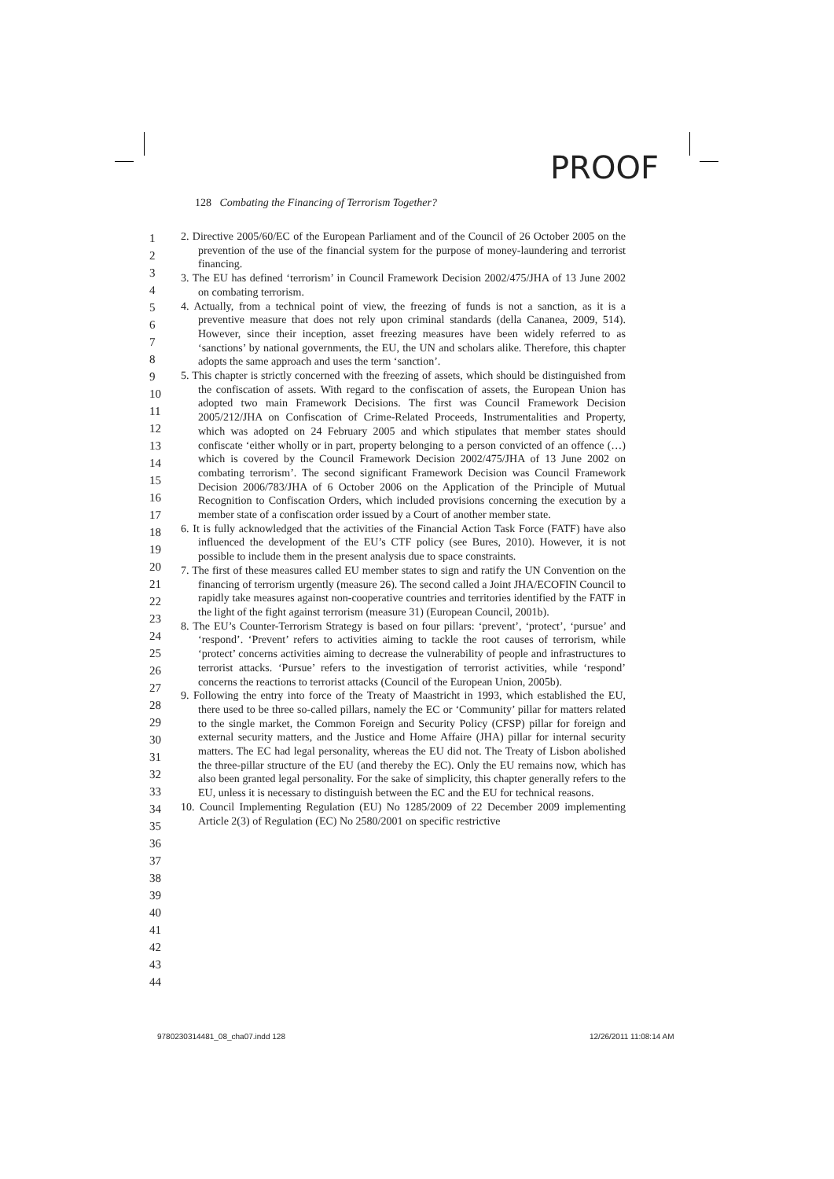PROOF
128 Combating the Financing of Terrorism Together?
1
2
3
4
5
6
7
8
9
10
11
12
13
14
15
16
17
18
19
20
21
22
23
24
25
26
27
28
29
30
31
32
33
34
35
36
37
38
39
40
41
42
43
44
2. Directive 2005/60/EC of the European Parliament and of the Council of 26 October 2005 on the prevention of the use of the financial system for the purpose of money-laundering and terrorist financing.
3. The EU has defined ‘terrorism’ in Council Framework Decision 2002/475/JHA of 13 June 2002 on combating terrorism.
4. Actually, from a technical point of view, the freezing of funds is not a sanction, as it is a preventive measure that does not rely upon criminal standards (della Cananea, 2009, 514). However, since their inception, asset freezing measures have been widely referred to as ‘sanctions’ by national governments, the EU, the UN and scholars alike. Therefore, this chapter adopts the same approach and uses the term ‘sanction’.
5. This chapter is strictly concerned with the freezing of assets, which should be distinguished from the confiscation of assets. With regard to the confiscation of assets, the European Union has adopted two main Framework Decisions. The first was Council Framework Decision 2005/212/JHA on Confiscation of Crime-Related Proceeds, Instrumentalities and Property, which was adopted on 24 February 2005 and which stipulates that member states should confiscate ‘either wholly or in part, property belonging to a person convicted of an offence (…) which is covered by the Council Framework Decision 2002/475/JHA of 13 June 2002 on combating terrorism’. The second significant Framework Decision was Council Framework Decision 2006/783/JHA of 6 October 2006 on the Application of the Principle of Mutual Recognition to Confiscation Orders, which included provisions concerning the execution by a member state of a confiscation order issued by a Court of another member state.
6. It is fully acknowledged that the activities of the Financial Action Task Force (FATF) have also influenced the development of the EU’s CTF policy (see Bures, 2010). However, it is not possible to include them in the present analysis due to space constraints.
7. The first of these measures called EU member states to sign and ratify the UN Convention on the financing of terrorism urgently (measure 26). The second called a Joint JHA/ECOFIN Council to rapidly take measures against non-cooperative countries and territories identified by the FATF in the light of the fight against terrorism (measure 31) (European Council, 2001b).
8. The EU’s Counter-Terrorism Strategy is based on four pillars: ‘prevent’, ‘protect’, ‘pursue’ and ‘respond’. ‘Prevent’ refers to activities aiming to tackle the root causes of terrorism, while ‘protect’ concerns activities aiming to decrease the vulnerability of people and infrastructures to terrorist attacks. ‘Pursue’ refers to the investigation of terrorist activities, while ‘respond’ concerns the reactions to terrorist attacks (Council of the European Union, 2005b).
9. Following the entry into force of the Treaty of Maastricht in 1993, which established the EU, there used to be three so-called pillars, namely the EC or ‘Community’ pillar for matters related to the single market, the Common Foreign and Security Policy (CFSP) pillar for foreign and external security matters, and the Justice and Home Affaire (JHA) pillar for internal security matters. The EC had legal personality, whereas the EU did not. The Treaty of Lisbon abolished the three-pillar structure of the EU (and thereby the EC). Only the EU remains now, which has also been granted legal personality. For the sake of simplicity, this chapter generally refers to the EU, unless it is necessary to distinguish between the EC and the EU for technical reasons.
10. Council Implementing Regulation (EU) No 1285/2009 of 22 December 2009 implementing Article 2(3) of Regulation (EC) No 2580/2001 on specific restrictive
9780230314481_08_cha07.indd 128
12/26/2011 11:08:14 AM